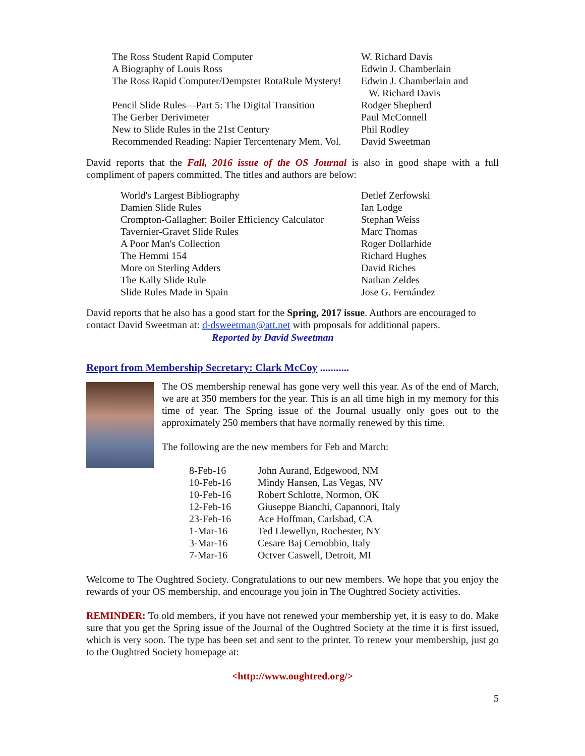| The Ross Student Rapid Computer | W. Richard Davis |
| A Biography of Louis Ross | Edwin J. Chamberlain |
| The Ross Rapid Computer/Dempster RotaRule Mystery! | Edwin J. Chamberlain and W. Richard Davis |
| Pencil Slide Rules—Part 5: The Digital Transition | Rodger Shepherd |
| The Gerber Derivimeter | Paul McConnell |
| New to Slide Rules in the 21st Century | Phil Rodley |
| Recommended Reading: Napier Tercentenary Mem. Vol. | David Sweetman |
David reports that the Fall, 2016 issue of the OS Journal is also in good shape with a full compliment of papers committed. The titles and authors are below:
| World's Largest Bibliography | Detlef Zerfowski |
| Damien Slide Rules | Ian Lodge |
| Crompton-Gallagher: Boiler Efficiency Calculator | Stephan Weiss |
| Tavernier-Gravet Slide Rules | Marc Thomas |
| A Poor Man's Collection | Roger Dollarhide |
| The Hemmi 154 | Richard Hughes |
| More on Sterling Adders | David Riches |
| The Kally Slide Rule | Nathan Zeldes |
| Slide Rules Made in Spain | Jose G. Fernández |
David reports that he also has a good start for the Spring, 2017 issue. Authors are encouraged to contact David Sweetman at: d-dsweetman@att.net with proposals for additional papers.
Reported by David Sweetman
Report from Membership Secretary: Clark McCoy ...........
The OS membership renewal has gone very well this year. As of the end of March, we are at 350 members for the year. This is an all time high in my memory for this time of year. The Spring issue of the Journal usually only goes out to the approximately 250 members that have normally renewed by this time.
The following are the new members for Feb and March:
| 8-Feb-16 | John Aurand, Edgewood, NM |
| 10-Feb-16 | Mindy Hansen, Las Vegas, NV |
| 10-Feb-16 | Robert Schlotte, Normon, OK |
| 12-Feb-16 | Giuseppe Bianchi, Capannori, Italy |
| 23-Feb-16 | Ace Hoffman, Carlsbad, CA |
| 1-Mar-16 | Ted Llewellyn, Rochester, NY |
| 3-Mar-16 | Cesare Baj Cernobbio, Italy |
| 7-Mar-16 | Octver Caswell, Detroit, MI |
Welcome to The Oughtred Society. Congratulations to our new members. We hope that you enjoy the rewards of your OS membership, and encourage you join in The Oughtred Society activities.
REMINDER: To old members, if you have not renewed your membership yet, it is easy to do. Make sure that you get the Spring issue of the Journal of the Oughtred Society at the time it is first issued, which is very soon. The type has been set and sent to the printer. To renew your membership, just go to the Oughtred Society homepage at:
<http://www.oughtred.org/>
5